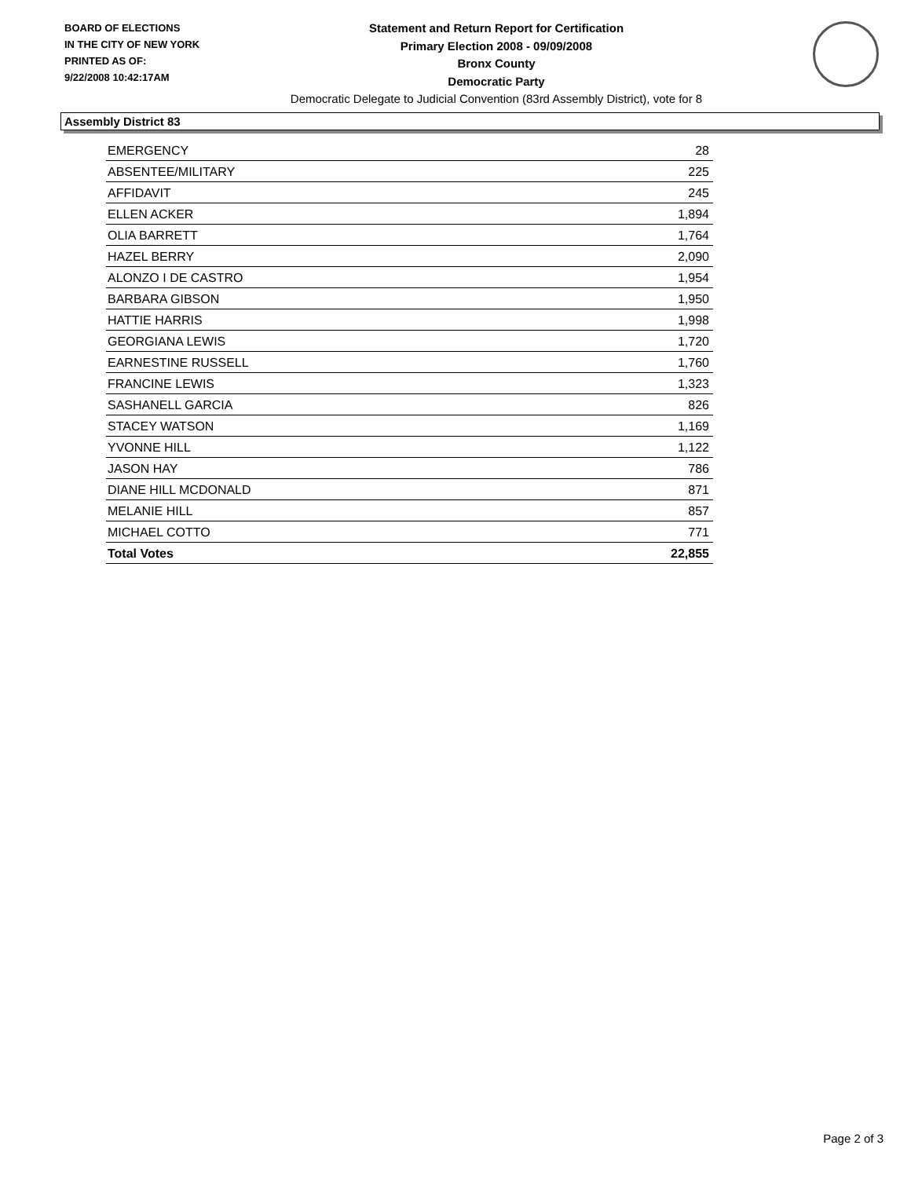BOARD OF ELECTIONS
IN THE CITY OF NEW YORK
PRINTED AS OF:
9/22/2008 10:42:17AM
Statement and Return Report for Certification
Primary Election 2008 - 09/09/2008
Bronx County
Democratic Party
Democratic Delegate to Judicial Convention (83rd Assembly District), vote for 8
Assembly District 83
| EMERGENCY | 28 |
| ABSENTEE/MILITARY | 225 |
| AFFIDAVIT | 245 |
| ELLEN ACKER | 1,894 |
| OLIA BARRETT | 1,764 |
| HAZEL BERRY | 2,090 |
| ALONZO I DE CASTRO | 1,954 |
| BARBARA GIBSON | 1,950 |
| HATTIE HARRIS | 1,998 |
| GEORGIANA LEWIS | 1,720 |
| EARNESTINE RUSSELL | 1,760 |
| FRANCINE LEWIS | 1,323 |
| SASHANELL GARCIA | 826 |
| STACEY WATSON | 1,169 |
| YVONNE HILL | 1,122 |
| JASON HAY | 786 |
| DIANE HILL MCDONALD | 871 |
| MELANIE HILL | 857 |
| MICHAEL COTTO | 771 |
| Total Votes | 22,855 |
Page 2 of 3